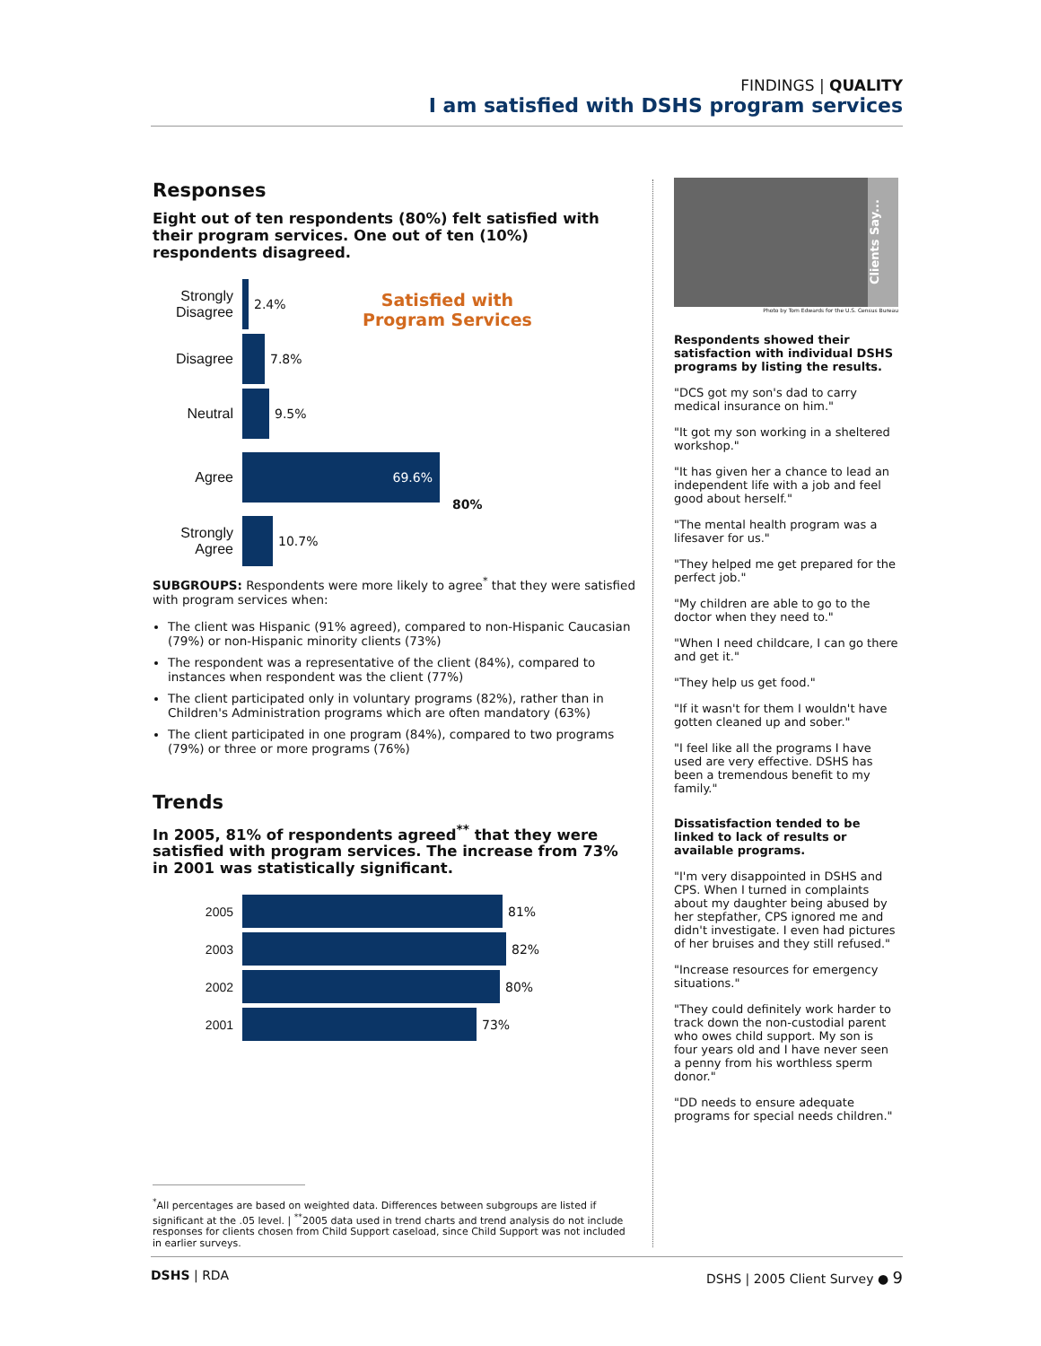FINDINGS | QUALITY
I am satisfied with DSHS program services
Responses
Eight out of ten respondents (80%) felt satisfied with their program services. One out of ten (10%) respondents disagreed.
Satisfied with
Program Services
Strongly Disagree
2.4%
Disagree 7.8%
Neutral 9.5%
Agree
69.6%
80%
Strongly Agree
10.7%
SUBGROUPS: Respondents were more likely to agree<sup>*</sup> that they were satisfied with program services when:
The client was Hispanic (91% agreed), compared to non-Hispanic Caucasian (79%) or non-Hispanic minority clients (73%)
The respondent was a representative of the client (84%), compared to instances when respondent was the client (77%)
The client participated only in voluntary programs (82%), rather than in Children's Administration programs which are often mandatory (63%)
The client participated in one program (84%), compared to two programs (79%) or three or more programs (76%)
Trends
In 2005, 81% of respondents agreed<sup>**</sup> that they were satisfied with program services. The increase from 73% in 2001 was statistically significant.
2005 81%
2003 82%
2002 80%
2001 73%
<sup>*</sup> All percentages are based on weighted data. Differences between subgroups are listed if significant at the .05 level. | <sup>**</sup>2005 data used in trend charts and trend analysis do not include responses for clients chosen from Child Support caseload, since Child Support was not included in earlier surveys.
Clients Say...
Photo by Tom Edwards for the U.S. Census Bureau
Respondents showed their satisfaction with individual DSHS programs by listing the results.
"DCS got my son's dad to carry medical insurance on him."
"It got my son working in a sheltered workshop."
"It has given her a chance to lead an independent life with a job and feel good about herself."
"The mental health program was a lifesaver for us."
"They helped me get prepared for the perfect job."
"My children are able to go to the doctor when they need to."
"When I need childcare, I can go there and get it."
"They help us get food."
"If it wasn't for them I wouldn't have gotten cleaned up and sober."
"I feel like all the programs I have used are very effective. DSHS has been a tremendous benefit to my family."
Dissatisfaction tended to be linked to lack of results or available programs.
"I'm very disappointed in DSHS and CPS. When I turned in complaints about my daughter being abused by her stepfather, CPS ignored me and didn't investigate. I even had pictures of her bruises and they still refused."
"Increase resources for emergency situations."
"They could definitely work harder to track down the non-custodial parent who owes child support. My son is four years old and I have never seen a penny from his worthless sperm donor."
"DD needs to ensure adequate programs for special needs children."
DSHS | RDA DSHS | 2005 Client Survey ● 9